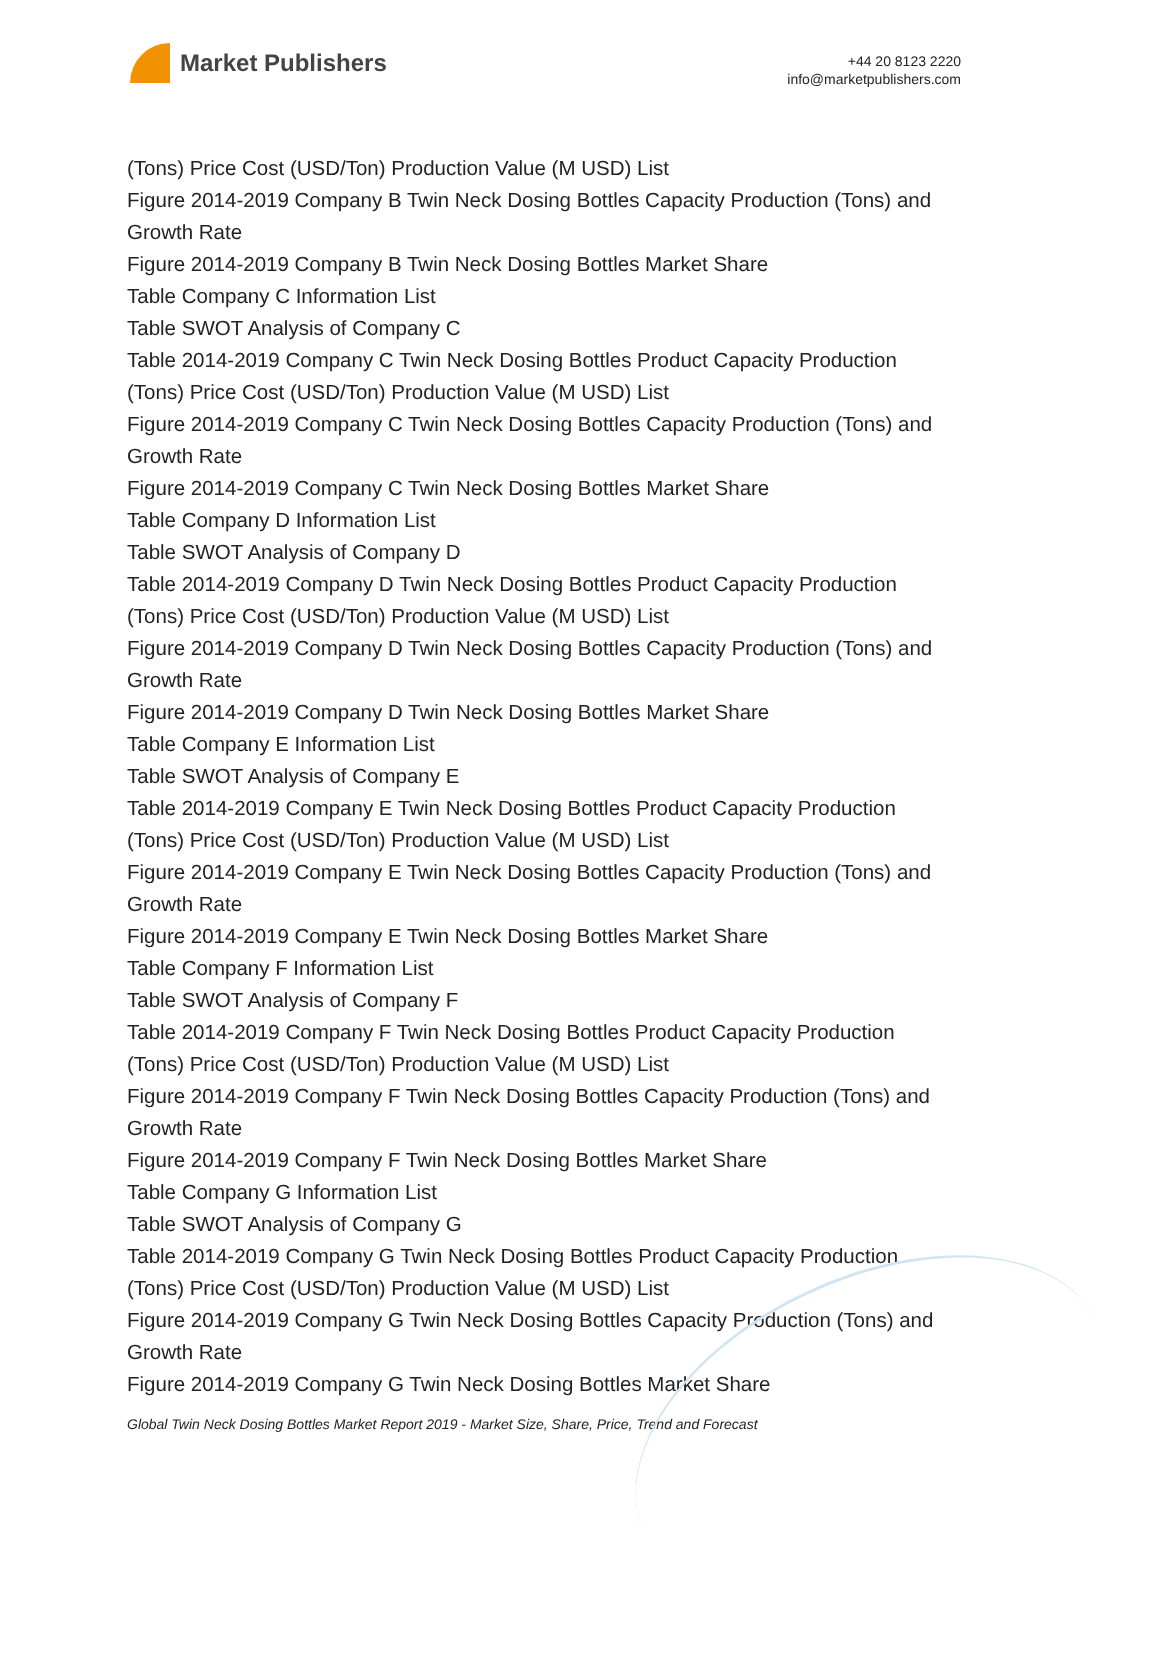Market Publishers
+44 20 8123 2220
info@marketpublishers.com
(Tons) Price Cost (USD/Ton) Production Value (M USD) List
Figure 2014-2019 Company B Twin Neck Dosing Bottles Capacity Production (Tons) and Growth Rate
Figure 2014-2019 Company B Twin Neck Dosing Bottles Market Share
Table Company C Information List
Table SWOT Analysis of Company C
Table 2014-2019 Company C Twin Neck Dosing Bottles Product Capacity Production (Tons) Price Cost (USD/Ton) Production Value (M USD) List
Figure 2014-2019 Company C Twin Neck Dosing Bottles Capacity Production (Tons) and Growth Rate
Figure 2014-2019 Company C Twin Neck Dosing Bottles Market Share
Table Company D Information List
Table SWOT Analysis of Company D
Table 2014-2019 Company D Twin Neck Dosing Bottles Product Capacity Production (Tons) Price Cost (USD/Ton) Production Value (M USD) List
Figure 2014-2019 Company D Twin Neck Dosing Bottles Capacity Production (Tons) and Growth Rate
Figure 2014-2019 Company D Twin Neck Dosing Bottles Market Share
Table Company E Information List
Table SWOT Analysis of Company E
Table 2014-2019 Company E Twin Neck Dosing Bottles Product Capacity Production (Tons) Price Cost (USD/Ton) Production Value (M USD) List
Figure 2014-2019 Company E Twin Neck Dosing Bottles Capacity Production (Tons) and Growth Rate
Figure 2014-2019 Company E Twin Neck Dosing Bottles Market Share
Table Company F Information List
Table SWOT Analysis of Company F
Table 2014-2019 Company F Twin Neck Dosing Bottles Product Capacity Production (Tons) Price Cost (USD/Ton) Production Value (M USD) List
Figure 2014-2019 Company F Twin Neck Dosing Bottles Capacity Production (Tons) and Growth Rate
Figure 2014-2019 Company F Twin Neck Dosing Bottles Market Share
Table Company G Information List
Table SWOT Analysis of Company G
Table 2014-2019 Company G Twin Neck Dosing Bottles Product Capacity Production (Tons) Price Cost (USD/Ton) Production Value (M USD) List
Figure 2014-2019 Company G Twin Neck Dosing Bottles Capacity Production (Tons) and Growth Rate
Figure 2014-2019 Company G Twin Neck Dosing Bottles Market Share
Global Twin Neck Dosing Bottles Market Report 2019 - Market Size, Share, Price, Trend and Forecast